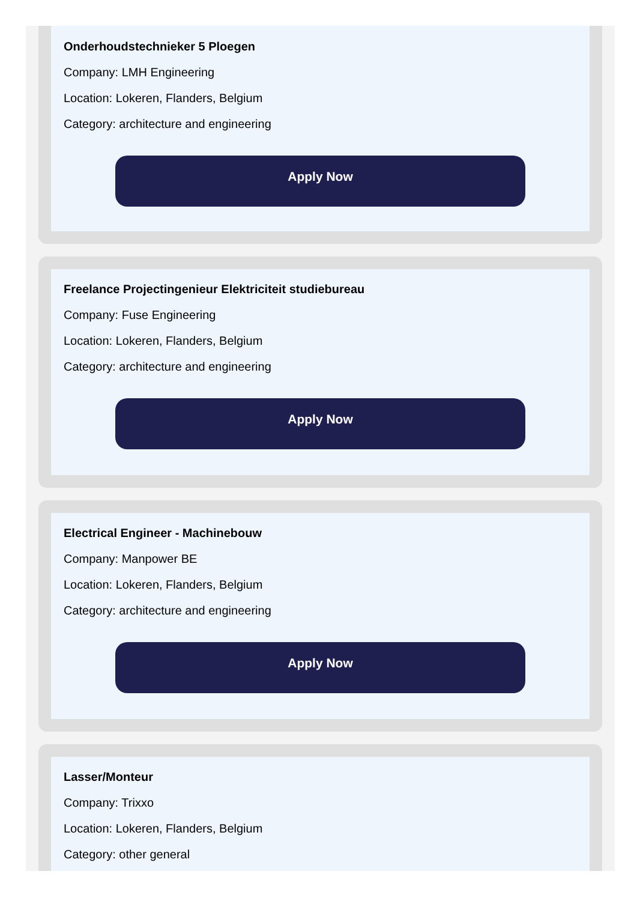Onderhoudstechnieker 5 Ploegen
Company: LMH Engineering
Location: Lokeren, Flanders, Belgium
Category: architecture and engineering
Apply Now
Freelance Projectingenieur Elektriciteit studiebureau
Company: Fuse Engineering
Location: Lokeren, Flanders, Belgium
Category: architecture and engineering
Apply Now
Electrical Engineer - Machinebouw
Company: Manpower BE
Location: Lokeren, Flanders, Belgium
Category: architecture and engineering
Apply Now
Lasser/Monteur
Company: Trixxo
Location: Lokeren, Flanders, Belgium
Category: other general